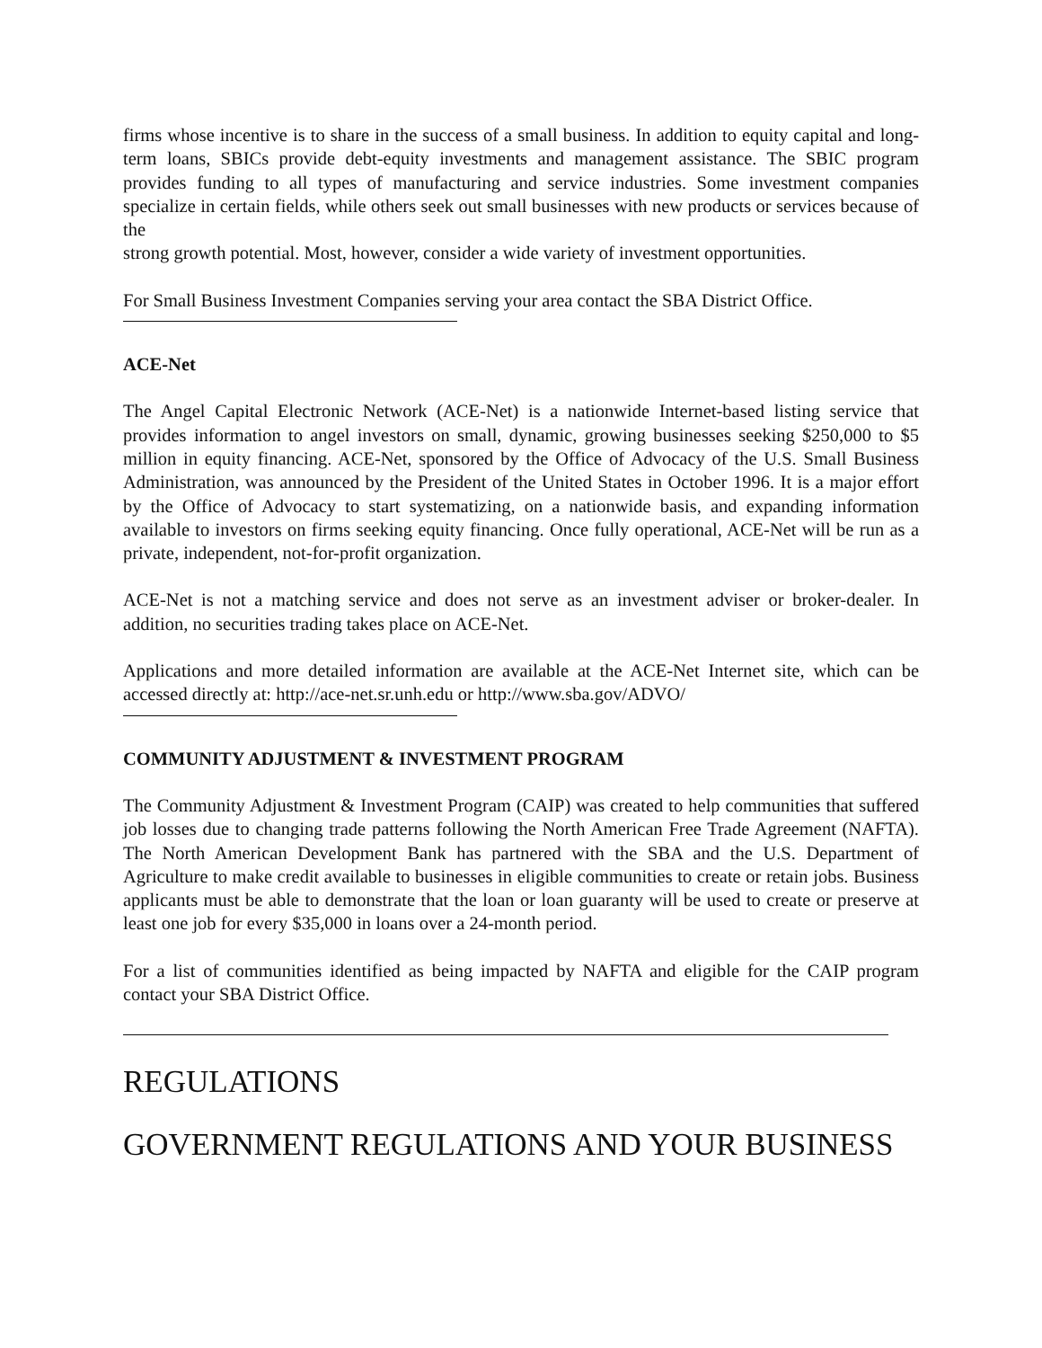firms whose incentive is to share in the success of a small business. In addition to equity capital and long-term loans, SBICs provide debt-equity investments and management assistance. The SBIC program provides funding to all types of manufacturing and service industries. Some investment companies specialize in certain fields, while others seek out small businesses with new products or services because of the
strong growth potential. Most, however, consider a wide variety of investment opportunities.
For Small Business Investment Companies serving your area contact the SBA District Office.
ACE-Net
The Angel Capital Electronic Network (ACE-Net) is a nationwide Internet-based listing service that provides information to angel investors on small, dynamic, growing businesses seeking $250,000 to $5 million in equity financing. ACE-Net, sponsored by the Office of Advocacy of the U.S. Small Business Administration, was announced by the President of the United States in October 1996. It is a major effort by the Office of Advocacy to start systematizing, on a nationwide basis, and expanding information available to investors on firms seeking equity financing. Once fully operational, ACE-Net will be run as a private, independent, not-for-profit organization.
ACE-Net is not a matching service and does not serve as an investment adviser or broker-dealer. In addition, no securities trading takes place on ACE-Net.
Applications and more detailed information are available at the ACE-Net Internet site, which can be accessed directly at: http://ace-net.sr.unh.edu or http://www.sba.gov/ADVO/
COMMUNITY ADJUSTMENT & INVESTMENT PROGRAM
The Community Adjustment & Investment Program (CAIP) was created to help communities that suffered job losses due to changing trade patterns following the North American Free Trade Agreement (NAFTA). The North American Development Bank has partnered with the SBA and the U.S. Department of Agriculture to make credit available to businesses in eligible communities to create or retain jobs. Business applicants must be able to demonstrate that the loan or loan guaranty will be used to create or preserve at least one job for every $35,000 in loans over a 24-month period.
For a list of communities identified as being impacted by NAFTA and eligible for the CAIP program contact your SBA District Office.
REGULATIONS
GOVERNMENT REGULATIONS AND YOUR BUSINESS